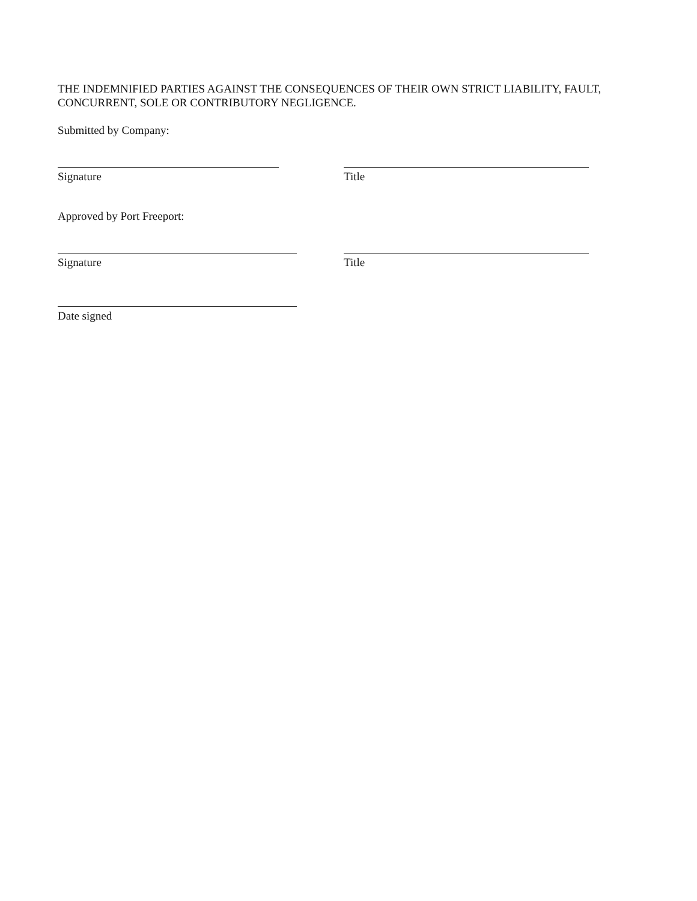THE INDEMNIFIED PARTIES AGAINST THE CONSEQUENCES OF THEIR OWN STRICT LIABILITY, FAULT, CONCURRENT, SOLE OR CONTRIBUTORY NEGLIGENCE.
Submitted by Company:
Signature Title
Approved by Port Freeport:
Signature Title
Date signed